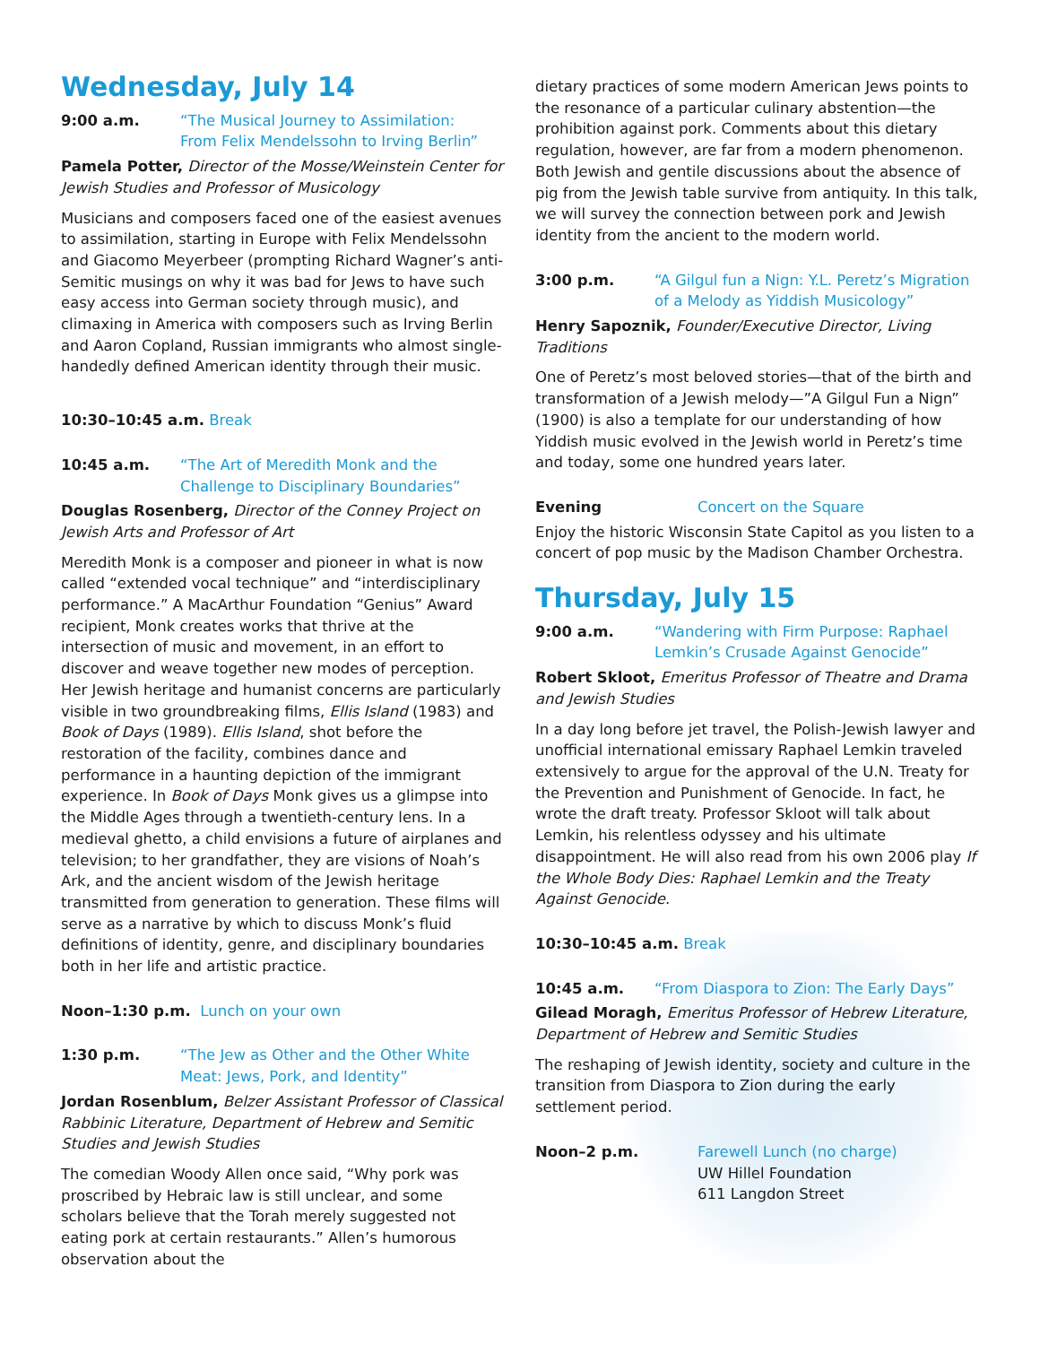Wednesday, July 14
9:00 a.m. “The Musical Journey to Assimilation:
From Felix Mendelssohn to Irving Berlin”
Pamela Potter, Director of the Mosse/Weinstein Center for Jewish Studies and Professor of Musicology
Musicians and composers faced one of the easiest avenues to assimilation, starting in Europe with Felix Mendelssohn and Giacomo Meyerbeer (prompting Richard Wagner’s anti-Semitic musings on why it was bad for Jews to have such easy access into German society through music), and climaxing in America with composers such as Irving Berlin and Aaron Copland, Russian immigrants who almost single-handedly defined American identity through their music.
10:30–10:45 a.m. Break
10:45 a.m. “The Art of Meredith Monk and the
Challenge to Disciplinary Boundaries”
Douglas Rosenberg, Director of the Conney Project on Jewish Arts and Professor of Art
Meredith Monk is a composer and pioneer in what is now called “extended vocal technique” and “interdisciplinary performance.” A MacArthur Foundation “Genius” Award recipient, Monk creates works that thrive at the intersection of music and movement, in an effort to discover and weave together new modes of perception. Her Jewish heritage and humanist concerns are particularly visible in two groundbreaking films, Ellis Island (1983) and Book of Days (1989). Ellis Island, shot before the restoration of the facility, combines dance and performance in a haunting depiction of the immigrant experience. In Book of Days Monk gives us a glimpse into the Middle Ages through a twentieth-century lens. In a medieval ghetto, a child envisions a future of airplanes and television; to her grandfather, they are visions of Noah’s Ark, and the ancient wisdom of the Jewish heritage transmitted from generation to generation. These films will serve as a narrative by which to discuss Monk’s fluid definitions of identity, genre, and disciplinary boundaries both in her life and artistic practice.
Noon–1:30 p.m. Lunch on your own
1:30 p.m. “The Jew as Other and the Other White
Meat: Jews, Pork, and Identity”
Jordan Rosenblum, Belzer Assistant Professor of Classical Rabbinic Literature, Department of Hebrew and Semitic Studies and Jewish Studies
The comedian Woody Allen once said, “Why pork was proscribed by Hebraic law is still unclear, and some scholars believe that the Torah merely suggested not eating pork at certain restaurants.” Allen’s humorous observation about the
dietary practices of some modern American Jews points to the resonance of a particular culinary abstention—the prohibition against pork. Comments about this dietary regulation, however, are far from a modern phenomenon. Both Jewish and gentile discussions about the absence of pig from the Jewish table survive from antiquity. In this talk, we will survey the connection between pork and Jewish identity from the ancient to the modern world.
3:00 p.m. “A Gilgul fun a Nign: Y.L. Peretz’s Migration
of a Melody as Yiddish Musicology”
Henry Sapoznik, Founder/Executive Director, Living Traditions
One of Peretz’s most beloved stories—that of the birth and transformation of a Jewish melody—”A Gilgul Fun a Nign” (1900) is also a template for our understanding of how Yiddish music evolved in the Jewish world in Peretz’s time and today, some one hundred years later.
Evening Concert on the Square
Enjoy the historic Wisconsin State Capitol as you listen to a concert of pop music by the Madison Chamber Orchestra.
Thursday, July 15
9:00 a.m. “Wandering with Firm Purpose: Raphael
Lemkin’s Crusade Against Genocide”
Robert Skloot, Emeritus Professor of Theatre and Drama and Jewish Studies
In a day long before jet travel, the Polish-Jewish lawyer and unofficial international emissary Raphael Lemkin traveled extensively to argue for the approval of the U.N. Treaty for the Prevention and Punishment of Genocide. In fact, he wrote the draft treaty. Professor Skloot will talk about Lemkin, his relentless odyssey and his ultimate disappointment. He will also read from his own 2006 play If the Whole Body Dies: Raphael Lemkin and the Treaty Against Genocide.
10:30–10:45 a.m. Break
10:45 a.m. “From Diaspora to Zion: The Early Days”
Gilead Moragh, Emeritus Professor of Hebrew Literature, Department of Hebrew and Semitic Studies
The reshaping of Jewish identity, society and culture in the transition from Diaspora to Zion during the early settlement period.
Noon–2 p.m. Farewell Lunch (no charge)
UW Hillel Foundation
611 Langdon Street